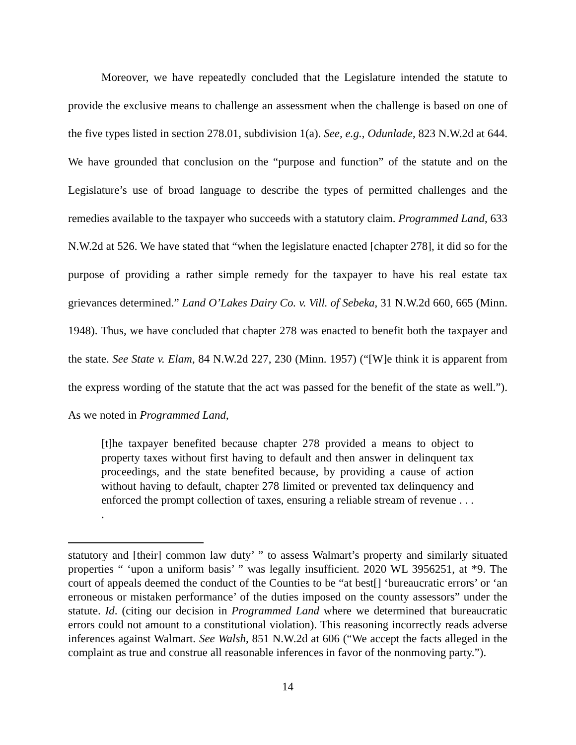Moreover, we have repeatedly concluded that the Legislature intended the statute to provide the exclusive means to challenge an assessment when the challenge is based on one of the five types listed in section 278.01, subdivision 1(a). See, e.g., Odunlade, 823 N.W.2d at 644. We have grounded that conclusion on the “purpose and function” of the statute and on the Legislature’s use of broad language to describe the types of permitted challenges and the remedies available to the taxpayer who succeeds with a statutory claim. Programmed Land, 633 N.W.2d at 526. We have stated that “when the legislature enacted [chapter 278], it did so for the purpose of providing a rather simple remedy for the taxpayer to have his real estate tax grievances determined.” Land O’Lakes Dairy Co. v. Vill. of Sebeka, 31 N.W.2d 660, 665 (Minn. 1948). Thus, we have concluded that chapter 278 was enacted to benefit both the taxpayer and the state. See State v. Elam, 84 N.W.2d 227, 230 (Minn. 1957) (“[W]e think it is apparent from the express wording of the statute that the act was passed for the benefit of the state as well.”). As we noted in Programmed Land,
[t]he taxpayer benefited because chapter 278 provided a means to object to property taxes without first having to default and then answer in delinquent tax proceedings, and the state benefited because, by providing a cause of action without having to default, chapter 278 limited or prevented tax delinquency and enforced the prompt collection of taxes, ensuring a reliable stream of revenue . . . .
statutory and [their] common law duty’ ” to assess Walmart’s property and similarly situated properties “ ‘upon a uniform basis’ ” was legally insufficient. 2020 WL 3956251, at *9. The court of appeals deemed the conduct of the Counties to be “at best[] ‘bureaucratic errors’ or ‘an erroneous or mistaken performance’ of the duties imposed on the county assessors” under the statute. Id. (citing our decision in Programmed Land where we determined that bureaucratic errors could not amount to a constitutional violation). This reasoning incorrectly reads adverse inferences against Walmart. See Walsh, 851 N.W.2d at 606 (“We accept the facts alleged in the complaint as true and construe all reasonable inferences in favor of the nonmoving party.”).
14